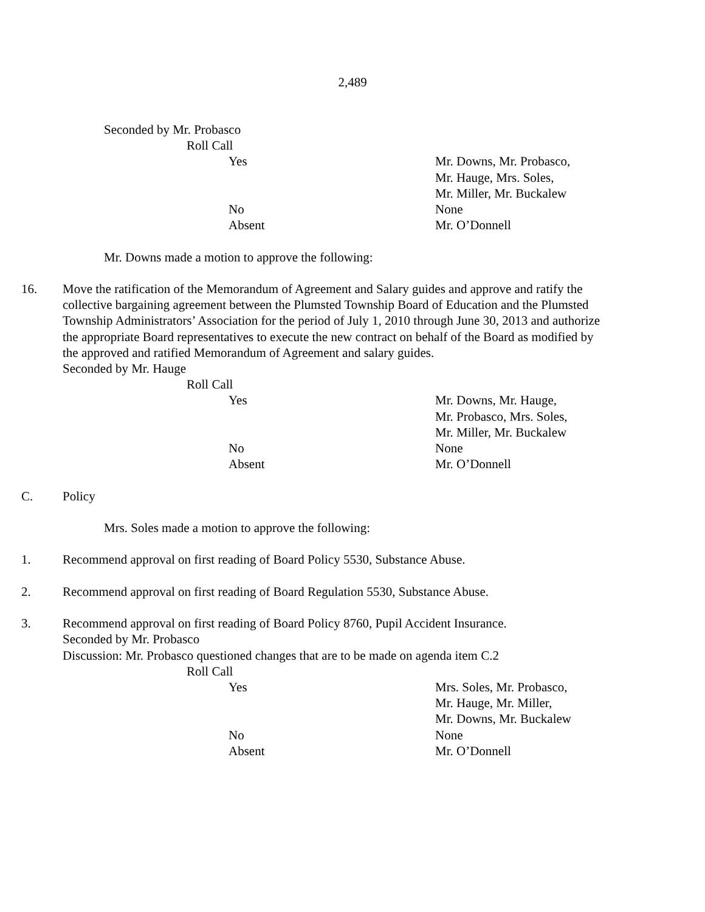2,489
Seconded by Mr. Probasco
Roll Call
Yes Mr. Downs, Mr. Probasco,
Mr. Hauge, Mrs. Soles,
Mr. Miller, Mr. Buckalew
No None
Absent Mr. O’Donnell
Mr. Downs made a motion to approve the following:
16. Move the ratification of the Memorandum of Agreement and Salary guides and approve and ratify the collective bargaining agreement between the Plumsted Township Board of Education and the Plumsted Township Administrators’ Association for the period of July 1, 2010 through June 30, 2013 and authorize the appropriate Board representatives to execute the new contract on behalf of the Board as modified by the approved and ratified Memorandum of Agreement and salary guides.
Seconded by Mr. Hauge
Roll Call
Yes Mr. Downs, Mr. Hauge,
Mr. Probasco, Mrs. Soles,
Mr. Miller, Mr. Buckalew
No None
Absent Mr. O’Donnell
C. Policy
Mrs. Soles made a motion to approve the following:
1. Recommend approval on first reading of Board Policy 5530, Substance Abuse.
2. Recommend approval on first reading of Board Regulation 5530, Substance Abuse.
3. Recommend approval on first reading of Board Policy 8760, Pupil Accident Insurance.
Seconded by Mr. Probasco
Discussion: Mr. Probasco questioned changes that are to be made on agenda item C.2
Roll Call
Yes Mrs. Soles, Mr. Probasco,
Mr. Hauge, Mr. Miller,
Mr. Downs, Mr. Buckalew
No None
Absent Mr. O’Donnell